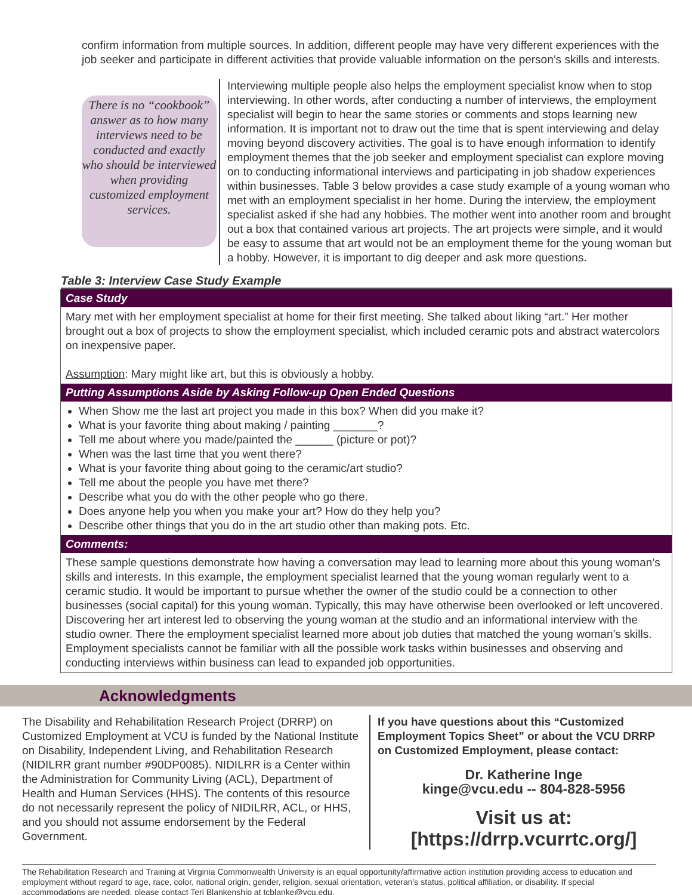confirm information from multiple sources. In addition, different people may have very different experiences with the job seeker and participate in different activities that provide valuable information on the person’s skills and interests.
There is no “cookbook” answer as to how many interviews need to be conducted and exactly who should be interviewed when providing customized employment services.
Interviewing multiple people also helps the employment specialist know when to stop interviewing. In other words, after conducting a number of interviews, the employment specialist will begin to hear the same stories or comments and stops learning new information. It is important not to draw out the time that is spent interviewing and delay moving beyond discovery activities. The goal is to have enough information to identify employment themes that the job seeker and employment specialist can explore moving on to conducting informational interviews and participating in job shadow experiences within businesses. Table 3 below provides a case study example of a young woman who met with an employment specialist in her home. During the interview, the employment specialist asked if she had any hobbies. The mother went into another room and brought out a box that contained various art projects. The art projects were simple, and it would be easy to assume that art would not be an employment theme for the young woman but a hobby. However, it is important to dig deeper and ask more questions.
Table 3: Interview Case Study Example
| Case Study |
| --- |
| Mary met with her employment specialist at home for their first meeting. She talked about liking “art.” Her mother brought out a box of projects to show the employment specialist, which included ceramic pots and abstract watercolors on inexpensive paper. Assumption : Mary might like art, but this is obviously a hobby. |
| Putting Assumptions Aside by Asking Follow-up Open Ended Questions |
| When Show me the last art project you made in this box? When did you make it? What is your favorite thing about making / painting _______? Tell me about where you made/painted the ______ (picture or pot)? When was the last time that you went there? What is your favorite thing about going to the ceramic/art studio? Tell me about the people you have met there? Describe what you do with the other people who go there. Does anyone help you when you make your art? How do they help you? Describe other things that you do in the art studio other than making pots. Etc. |
| Comments: |
| These sample questions demonstrate how having a conversation may lead to learning more about this young woman’s skills and interests. In this example, the employment specialist learned that the young woman regularly went to a ceramic studio. It would be important to pursue whether the owner of the studio could be a connection to other businesses (social capital) for this young woman. Typically, this may have otherwise been overlooked or left uncovered. Discovering her art interest led to observing the young woman at the studio and an informational interview with the studio owner. There the employment specialist learned more about job duties that matched the young woman’s skills. Employment specialists cannot be familiar with all the possible work tasks within businesses and observing and conducting interviews within business can lead to expanded job opportunities. |
Acknowledgments
The Disability and Rehabilitation Research Project (DRRP) on Customized Employment at VCU is funded by the National Institute on Disability, Independent Living, and Rehabilitation Research (NIDILRR grant number #90DP0085). NIDILRR is a Center within the Administration for Community Living (ACL), Department of Health and Human Services (HHS). The contents of this resource do not necessarily represent the policy of NIDILRR, ACL, or HHS, and you should not assume endorsement by the Federal Government.
If you have questions about this “Customized Employment Topics Sheet” or about the VCU DRRP on Customized Employment, please contact:
Dr. Katherine Inge
kinge@vcu.edu -- 804-828-5956
Visit us at: [https://drrp.vcurrtc.org/]
The Rehabilitation Research and Training at Virginia Commonwealth University is an equal opportunity/affirmative action institution providing access to education and employment without regard to age, race, color, national origin, gender, religion, sexual orientation, veteran’s status, political affiliation, or disability. If special accommodations are needed, please contact Teri Blankenship at tcblanke@vcu.edu.